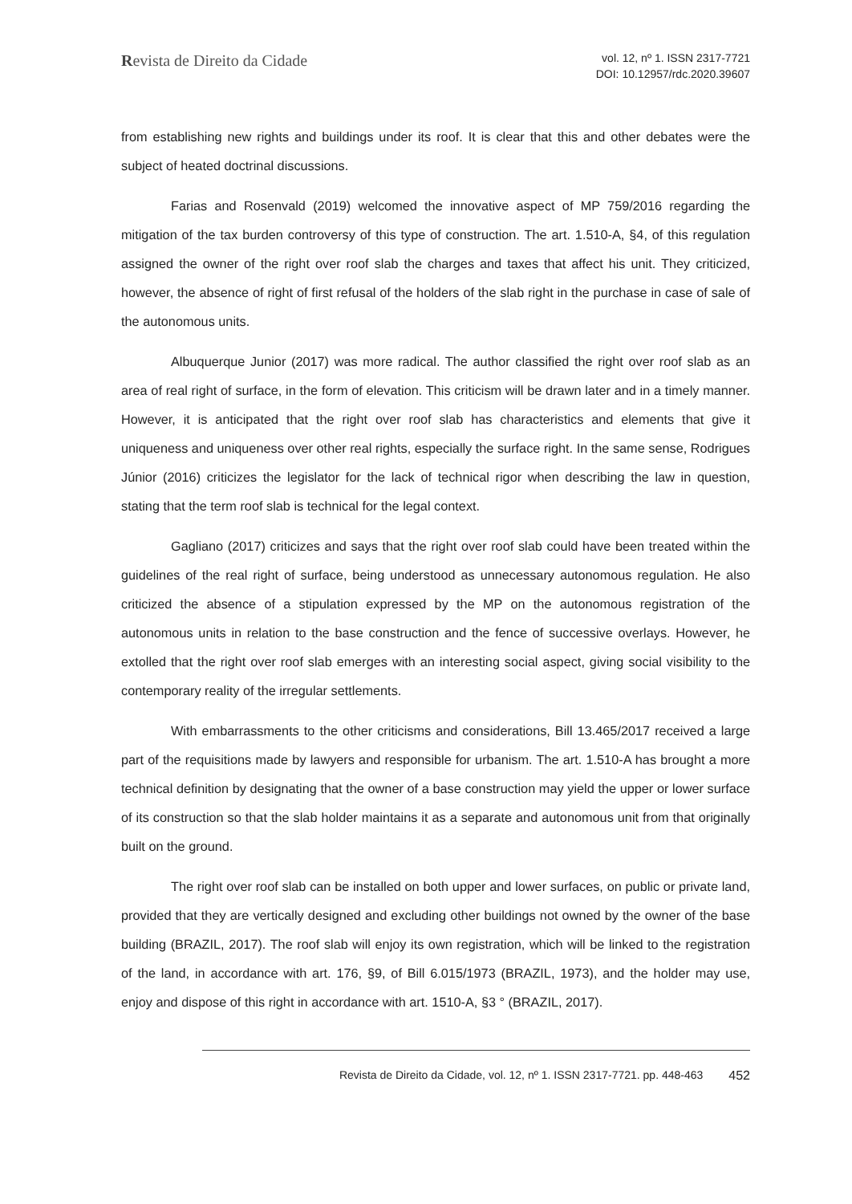Revista de Direito da Cidade
vol. 12, nº 1. ISSN 2317-7721
DOI: 10.12957/rdc.2020.39607
from establishing new rights and buildings under its roof. It is clear that this and other debates were the subject of heated doctrinal discussions.
Farias and Rosenvald (2019) welcomed the innovative aspect of MP 759/2016 regarding the mitigation of the tax burden controversy of this type of construction. The art. 1.510-A, §4, of this regulation assigned the owner of the right over roof slab the charges and taxes that affect his unit. They criticized, however, the absence of right of first refusal of the holders of the slab right in the purchase in case of sale of the autonomous units.
Albuquerque Junior (2017) was more radical. The author classified the right over roof slab as an area of real right of surface, in the form of elevation. This criticism will be drawn later and in a timely manner. However, it is anticipated that the right over roof slab has characteristics and elements that give it uniqueness and uniqueness over other real rights, especially the surface right. In the same sense, Rodrigues Júnior (2016) criticizes the legislator for the lack of technical rigor when describing the law in question, stating that the term roof slab is technical for the legal context.
Gagliano (2017) criticizes and says that the right over roof slab could have been treated within the guidelines of the real right of surface, being understood as unnecessary autonomous regulation. He also criticized the absence of a stipulation expressed by the MP on the autonomous registration of the autonomous units in relation to the base construction and the fence of successive overlays. However, he extolled that the right over roof slab emerges with an interesting social aspect, giving social visibility to the contemporary reality of the irregular settlements.
With embarrassments to the other criticisms and considerations, Bill 13.465/2017 received a large part of the requisitions made by lawyers and responsible for urbanism. The art. 1.510-A has brought a more technical definition by designating that the owner of a base construction may yield the upper or lower surface of its construction so that the slab holder maintains it as a separate and autonomous unit from that originally built on the ground.
The right over roof slab can be installed on both upper and lower surfaces, on public or private land, provided that they are vertically designed and excluding other buildings not owned by the owner of the base building (BRAZIL, 2017). The roof slab will enjoy its own registration, which will be linked to the registration of the land, in accordance with art. 176, §9, of Bill 6.015/1973 (BRAZIL, 1973), and the holder may use, enjoy and dispose of this right in accordance with art. 1510-A, §3 ° (BRAZIL, 2017).
Revista de Direito da Cidade, vol. 12, nº 1. ISSN 2317-7721. pp. 448-463 452